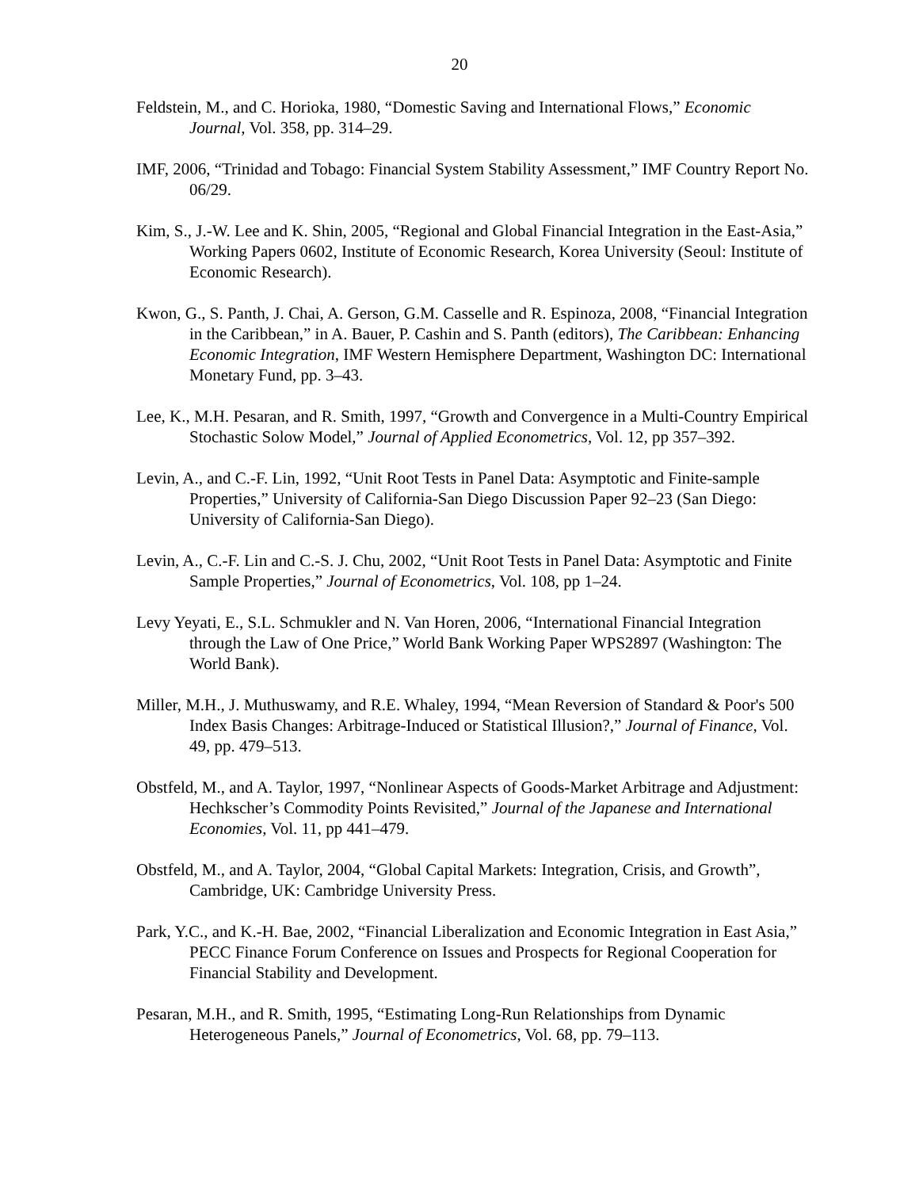20
Feldstein, M., and C. Horioka, 1980, “Domestic Saving and International Flows,” Economic Journal, Vol. 358, pp. 314–29.
IMF, 2006, “Trinidad and Tobago: Financial System Stability Assessment,” IMF Country Report No. 06/29.
Kim, S., J.-W. Lee and K. Shin, 2005, “Regional and Global Financial Integration in the East-Asia,” Working Papers 0602, Institute of Economic Research, Korea University (Seoul: Institute of Economic Research).
Kwon, G., S. Panth, J. Chai, A. Gerson, G.M. Casselle and R. Espinoza, 2008, “Financial Integration in the Caribbean,” in A. Bauer, P. Cashin and S. Panth (editors), The Caribbean: Enhancing Economic Integration, IMF Western Hemisphere Department, Washington DC: International Monetary Fund, pp. 3–43.
Lee, K., M.H. Pesaran, and R. Smith, 1997, “Growth and Convergence in a Multi-Country Empirical Stochastic Solow Model,” Journal of Applied Econometrics, Vol. 12, pp 357–392.
Levin, A., and C.-F. Lin, 1992, “Unit Root Tests in Panel Data: Asymptotic and Finite-sample Properties,” University of California-San Diego Discussion Paper 92–23 (San Diego: University of California-San Diego).
Levin, A., C.-F. Lin and C.-S. J. Chu, 2002, “Unit Root Tests in Panel Data: Asymptotic and Finite Sample Properties,” Journal of Econometrics, Vol. 108, pp 1–24.
Levy Yeyati, E., S.L. Schmukler and N. Van Horen, 2006, “International Financial Integration through the Law of One Price,” World Bank Working Paper WPS2897 (Washington: The World Bank).
Miller, M.H., J. Muthuswamy, and R.E. Whaley, 1994, “Mean Reversion of Standard & Poor's 500 Index Basis Changes: Arbitrage-Induced or Statistical Illusion?,” Journal of Finance, Vol. 49, pp. 479–513.
Obstfeld, M., and A. Taylor, 1997, “Nonlinear Aspects of Goods-Market Arbitrage and Adjustment: Hechkscher’s Commodity Points Revisited,” Journal of the Japanese and International Economies, Vol. 11, pp 441–479.
Obstfeld, M., and A. Taylor, 2004, “Global Capital Markets: Integration, Crisis, and Growth”, Cambridge, UK: Cambridge University Press.
Park, Y.C., and K.-H. Bae, 2002, “Financial Liberalization and Economic Integration in East Asia,” PECC Finance Forum Conference on Issues and Prospects for Regional Cooperation for Financial Stability and Development.
Pesaran, M.H., and R. Smith, 1995, “Estimating Long-Run Relationships from Dynamic Heterogeneous Panels,” Journal of Econometrics, Vol. 68, pp. 79–113.